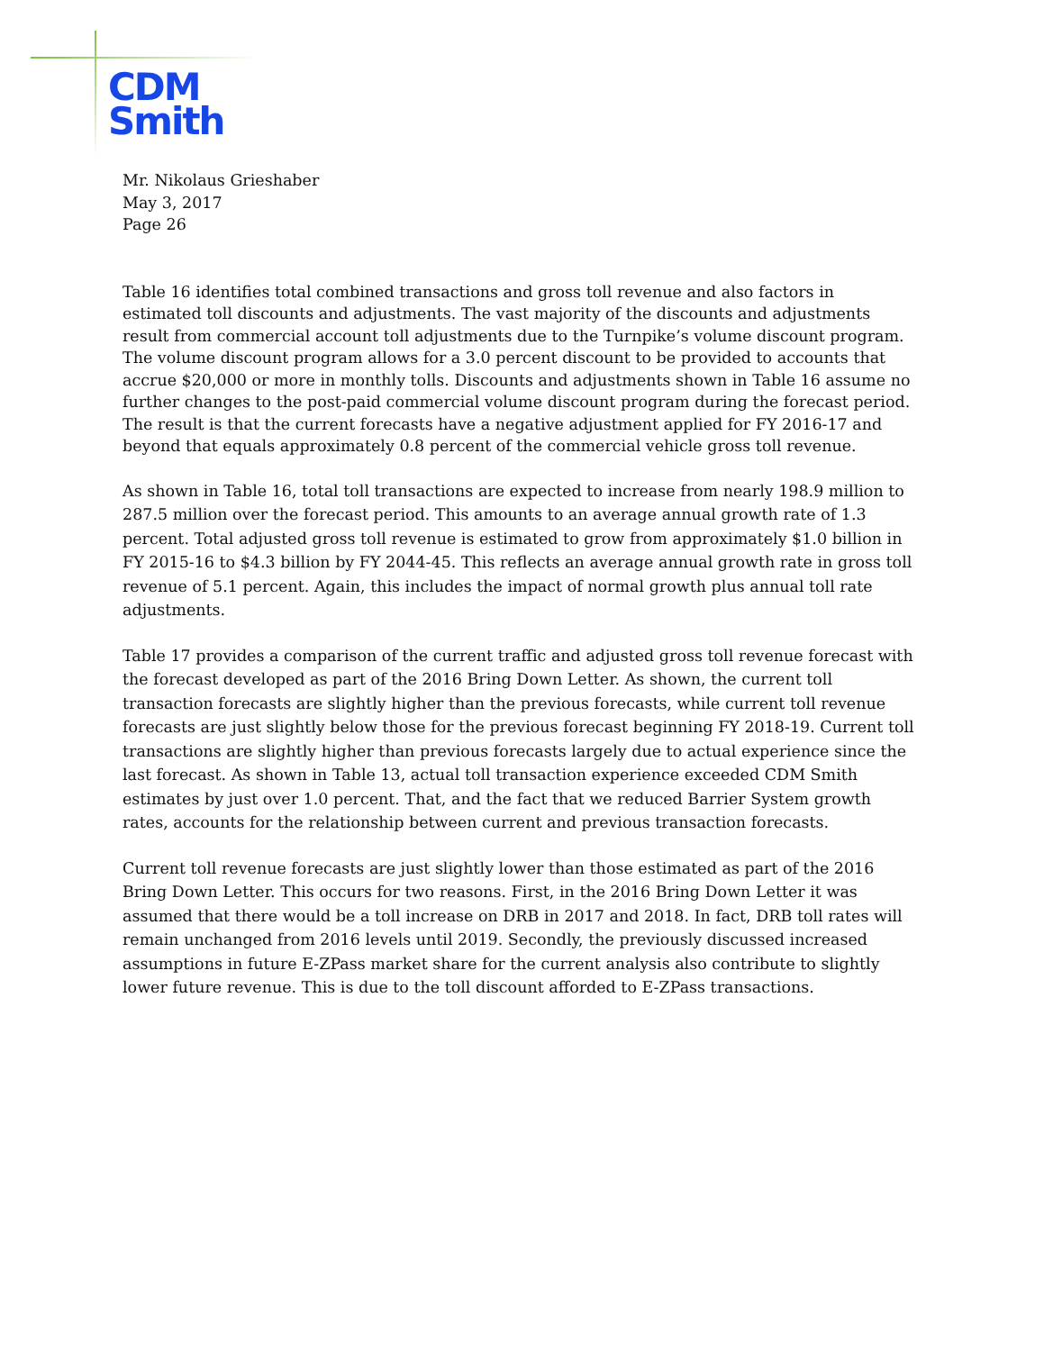CDM
Smith
Mr. Nikolaus Grieshaber
May 3, 2017
Page 26
Table 16 identifies total combined transactions and gross toll revenue and also factors in estimated toll discounts and adjustments. The vast majority of the discounts and adjustments result from commercial account toll adjustments due to the Turnpike’s volume discount program. The volume discount program allows for a 3.0 percent discount to be provided to accounts that accrue $20,000 or more in monthly tolls. Discounts and adjustments shown in Table 16 assume no further changes to the post-paid commercial volume discount program during the forecast period. The result is that the current forecasts have a negative adjustment applied for FY 2016-17 and beyond that equals approximately 0.8 percent of the commercial vehicle gross toll revenue.
As shown in Table 16, total toll transactions are expected to increase from nearly 198.9 million to 287.5 million over the forecast period. This amounts to an average annual growth rate of 1.3 percent. Total adjusted gross toll revenue is estimated to grow from approximately $1.0 billion in FY 2015-16 to $4.3 billion by FY 2044-45. This reflects an average annual growth rate in gross toll revenue of 5.1 percent. Again, this includes the impact of normal growth plus annual toll rate adjustments.
Table 17 provides a comparison of the current traffic and adjusted gross toll revenue forecast with the forecast developed as part of the 2016 Bring Down Letter. As shown, the current toll transaction forecasts are slightly higher than the previous forecasts, while current toll revenue forecasts are just slightly below those for the previous forecast beginning FY 2018-19. Current toll transactions are slightly higher than previous forecasts largely due to actual experience since the last forecast. As shown in Table 13, actual toll transaction experience exceeded CDM Smith estimates by just over 1.0 percent. That, and the fact that we reduced Barrier System growth rates, accounts for the relationship between current and previous transaction forecasts.
Current toll revenue forecasts are just slightly lower than those estimated as part of the 2016 Bring Down Letter. This occurs for two reasons. First, in the 2016 Bring Down Letter it was assumed that there would be a toll increase on DRB in 2017 and 2018. In fact, DRB toll rates will remain unchanged from 2016 levels until 2019. Secondly, the previously discussed increased assumptions in future E-ZPass market share for the current analysis also contribute to slightly lower future revenue. This is due to the toll discount afforded to E-ZPass transactions.